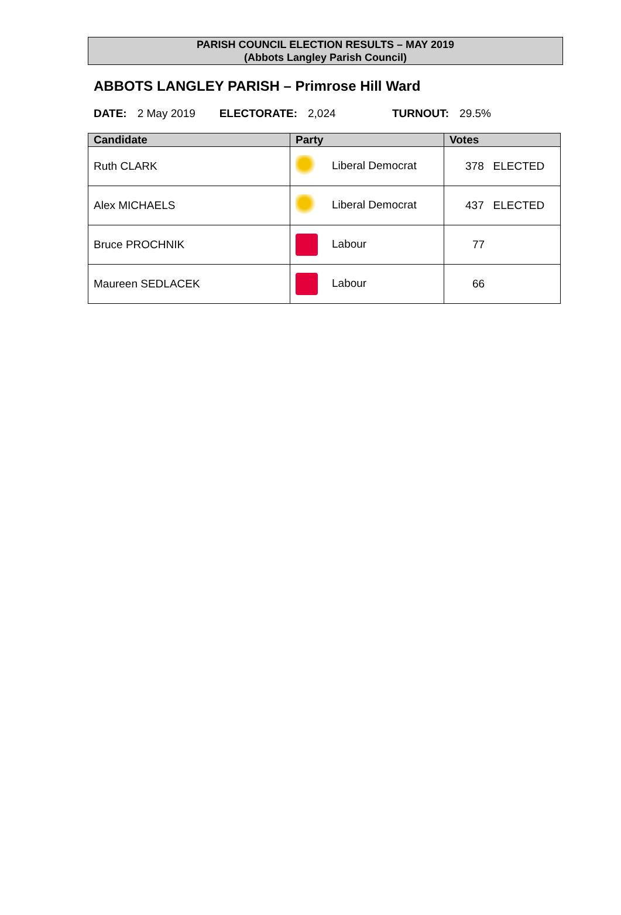PARISH COUNCIL ELECTION RESULTS – MAY 2019
(Abbots Langley Parish Council)
ABBOTS LANGLEY PARISH – Primrose Hill Ward
DATE: 2 May 2019 ELECTORATE: 2,024 TURNOUT: 29.5%
| Candidate | Party | Votes |
| --- | --- | --- |
| Ruth CLARK | Liberal Democrat | 378 ELECTED |
| Alex MICHAELS | Liberal Democrat | 437 ELECTED |
| Bruce PROCHNIK | Labour | 77 |
| Maureen SEDLACEK | Labour | 66 |